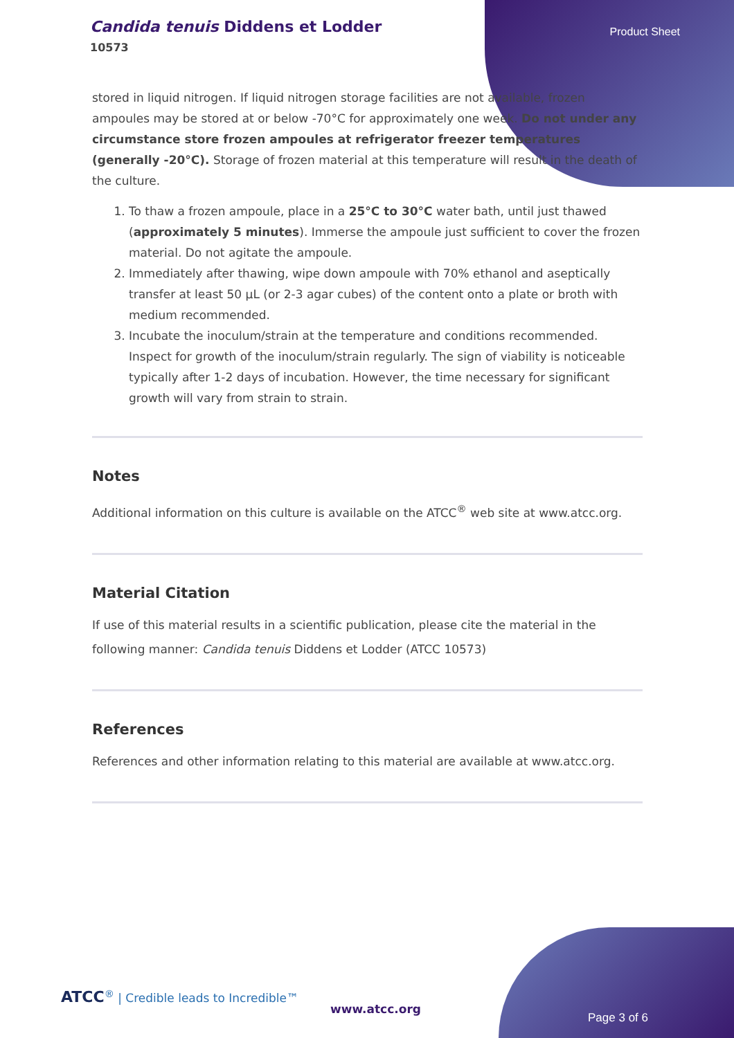Candida tenuis Diddens et Lodder
10573
Product Sheet
stored in liquid nitrogen. If liquid nitrogen storage facilities are not available, frozen ampoules may be stored at or below -70°C for approximately one week. Do not under any circumstance store frozen ampoules at refrigerator freezer temperatures (generally -20°C). Storage of frozen material at this temperature will result in the death of the culture.
1. To thaw a frozen ampoule, place in a 25°C to 30°C water bath, until just thawed (approximately 5 minutes). Immerse the ampoule just sufficient to cover the frozen material. Do not agitate the ampoule.
2. Immediately after thawing, wipe down ampoule with 70% ethanol and aseptically transfer at least 50 µL (or 2-3 agar cubes) of the content onto a plate or broth with medium recommended.
3. Incubate the inoculum/strain at the temperature and conditions recommended. Inspect for growth of the inoculum/strain regularly. The sign of viability is noticeable typically after 1-2 days of incubation. However, the time necessary for significant growth will vary from strain to strain.
Notes
Additional information on this culture is available on the ATCC<sup>®</sup> web site at www.atcc.org.
Material Citation
If use of this material results in a scientific publication, please cite the material in the following manner: Candida tenuis Diddens et Lodder (ATCC 10573)
References
References and other information relating to this material are available at www.atcc.org.
ATCC<sup>®</sup> | Credible leads to Incredible™
www.atcc.org
Page 3 of 6